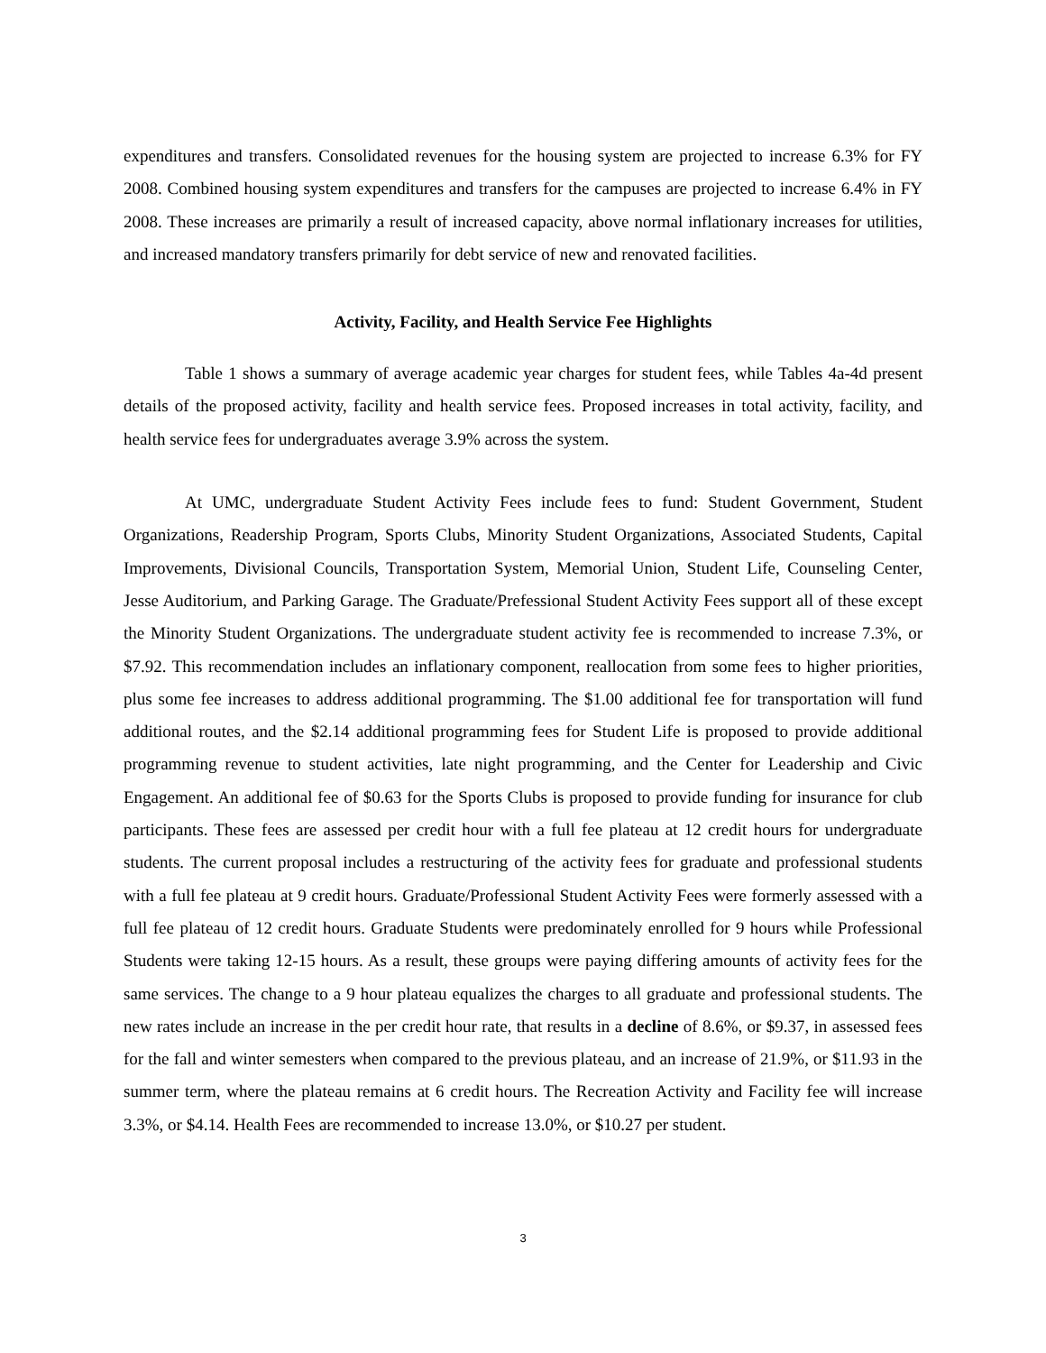expenditures and transfers. Consolidated revenues for the housing system are projected to increase 6.3% for FY 2008. Combined housing system expenditures and transfers for the campuses are projected to increase 6.4% in FY 2008. These increases are primarily a result of increased capacity, above normal inflationary increases for utilities, and increased mandatory transfers primarily for debt service of new and renovated facilities.
Activity, Facility, and Health Service Fee Highlights
Table 1 shows a summary of average academic year charges for student fees, while Tables 4a-4d present details of the proposed activity, facility and health service fees. Proposed increases in total activity, facility, and health service fees for undergraduates average 3.9% across the system.
At UMC, undergraduate Student Activity Fees include fees to fund: Student Government, Student Organizations, Readership Program, Sports Clubs, Minority Student Organizations, Associated Students, Capital Improvements, Divisional Councils, Transportation System, Memorial Union, Student Life, Counseling Center, Jesse Auditorium, and Parking Garage. The Graduate/Prefessional Student Activity Fees support all of these except the Minority Student Organizations. The undergraduate student activity fee is recommended to increase 7.3%, or $7.92. This recommendation includes an inflationary component, reallocation from some fees to higher priorities, plus some fee increases to address additional programming. The $1.00 additional fee for transportation will fund additional routes, and the $2.14 additional programming fees for Student Life is proposed to provide additional programming revenue to student activities, late night programming, and the Center for Leadership and Civic Engagement. An additional fee of $0.63 for the Sports Clubs is proposed to provide funding for insurance for club participants. These fees are assessed per credit hour with a full fee plateau at 12 credit hours for undergraduate students. The current proposal includes a restructuring of the activity fees for graduate and professional students with a full fee plateau at 9 credit hours. Graduate/Professional Student Activity Fees were formerly assessed with a full fee plateau of 12 credit hours. Graduate Students were predominately enrolled for 9 hours while Professional Students were taking 12-15 hours. As a result, these groups were paying differing amounts of activity fees for the same services. The change to a 9 hour plateau equalizes the charges to all graduate and professional students. The new rates include an increase in the per credit hour rate, that results in a decline of 8.6%, or $9.37, in assessed fees for the fall and winter semesters when compared to the previous plateau, and an increase of 21.9%, or $11.93 in the summer term, where the plateau remains at 6 credit hours. The Recreation Activity and Facility fee will increase 3.3%, or $4.14. Health Fees are recommended to increase 13.0%, or $10.27 per student.
3